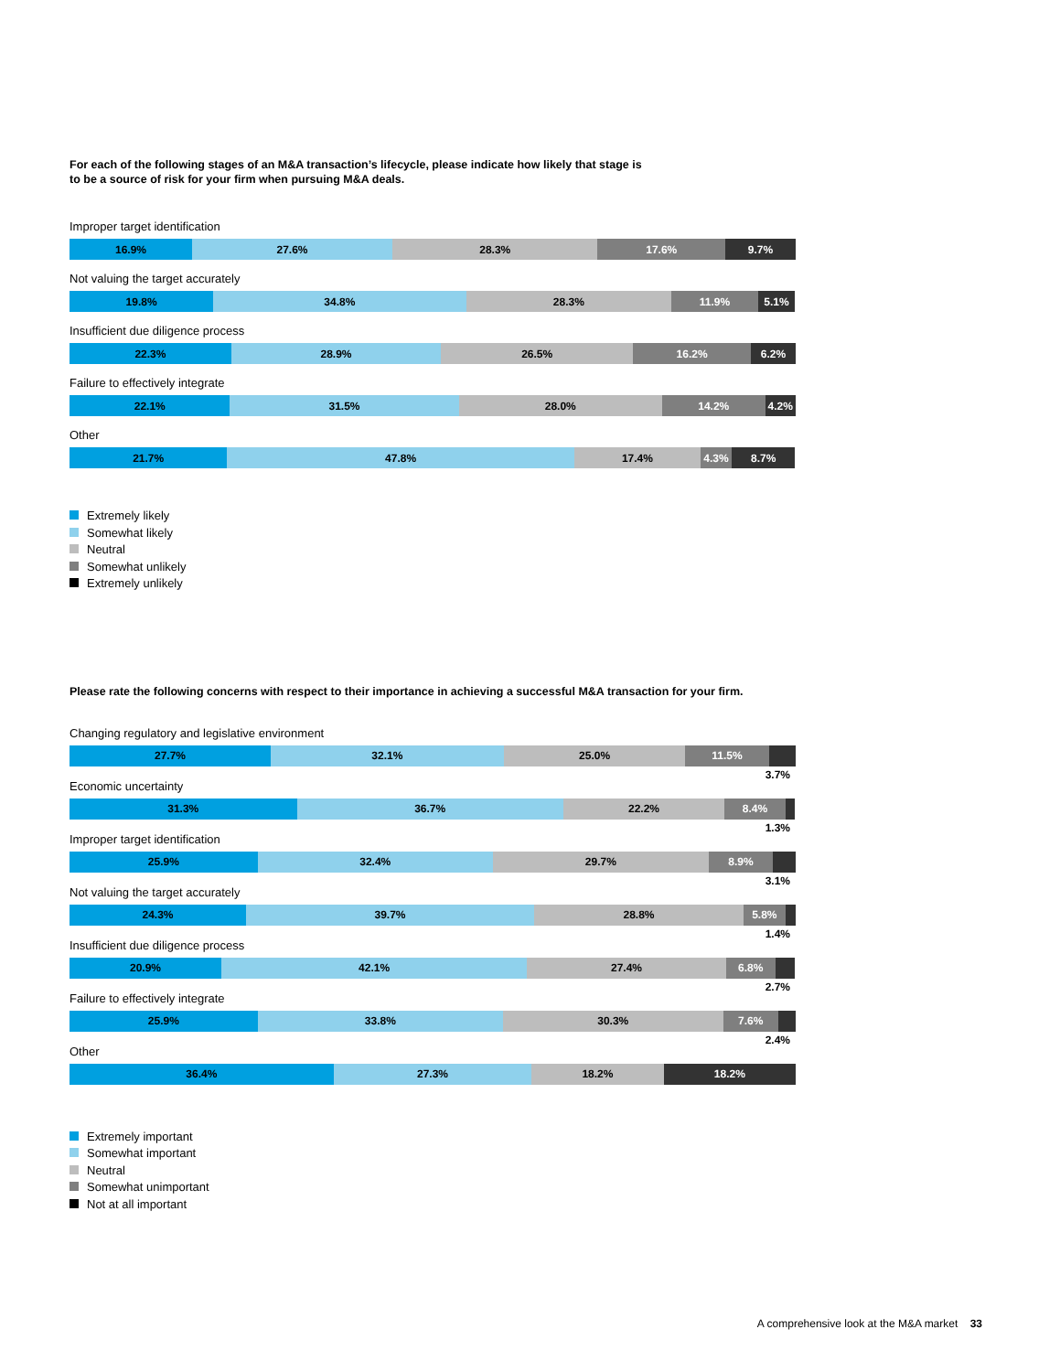For each of the following stages of an M&A transaction’s lifecycle, please indicate how likely that stage is
to be a source of risk for your firm when pursuing M&A deals.
Improper target identification
16.9% 27.6% 28.3% 17.6% 9.7%
Not valuing the target accurately
19.8% 34.8% 28.3% 11.9% 5.1%
Insufficient due diligence process
22.3% 28.9% 26.5% 16.2% 6.2%
Failure to effectively integrate
22.1% 31.5% 28.0% 14.2% 4.2%
Other
21.7% 47.8% 17.4% 4.3% 8.7%
Extremely likely
Somewhat likely
Neutral
Somewhat unlikely
Extremely unlikely
Please rate the following concerns with respect to their importance in achieving a successful M&A transaction for your firm.
Changing regulatory and legislative environment
27.7% 32.1% 25.0% 11.5%
3.7%
Economic uncertainty
31.3% 36.7% 22.2% 8.4%
1.3%
Improper target identification
25.9% 32.4% 29.7% 8.9%
3.1%
Not valuing the target accurately
24.3% 39.7% 28.8% 5.8%
1.4%
Insufficient due diligence process
20.9% 42.1% 27.4% 6.8%
2.7%
Failure to effectively integrate
25.9% 33.8% 30.3% 7.6%
2.4%
Other
36.4% 27.3% 18.2% 18.2%
Extremely important
Somewhat important
Neutral
Somewhat unimportant
Not at all important
A comprehensive look at the M&A market 33